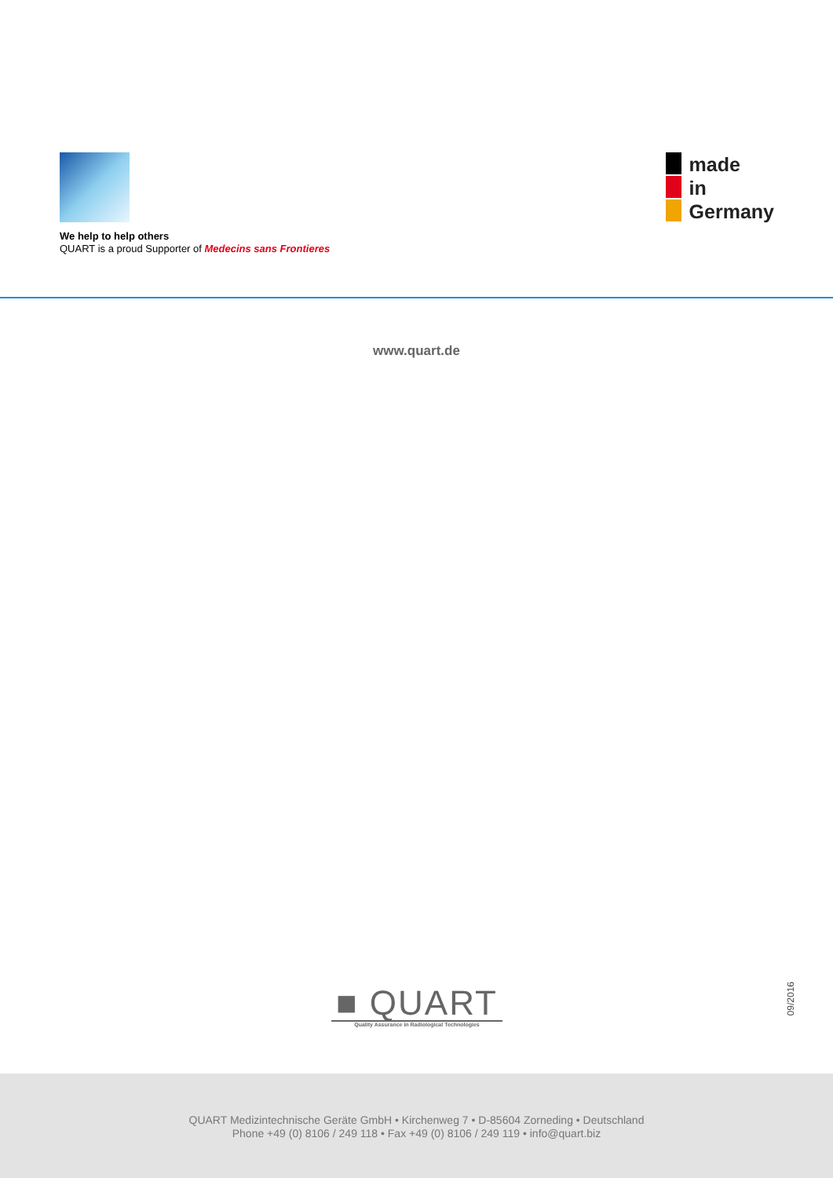We help to help others
QUART is a proud Supporter of Medecins sans Frontieres
made
in
Germany
www.quart.de
■ QUART
Quality Assurance in Radiological Technologies
09/2016
QUART Medizintechnische Geräte GmbH • Kirchenweg 7 • D-85604 Zorneding • Deutschland
Phone +49 (0) 8106 / 249 118 • Fax +49 (0) 8106 / 249 119 • info@quart.biz